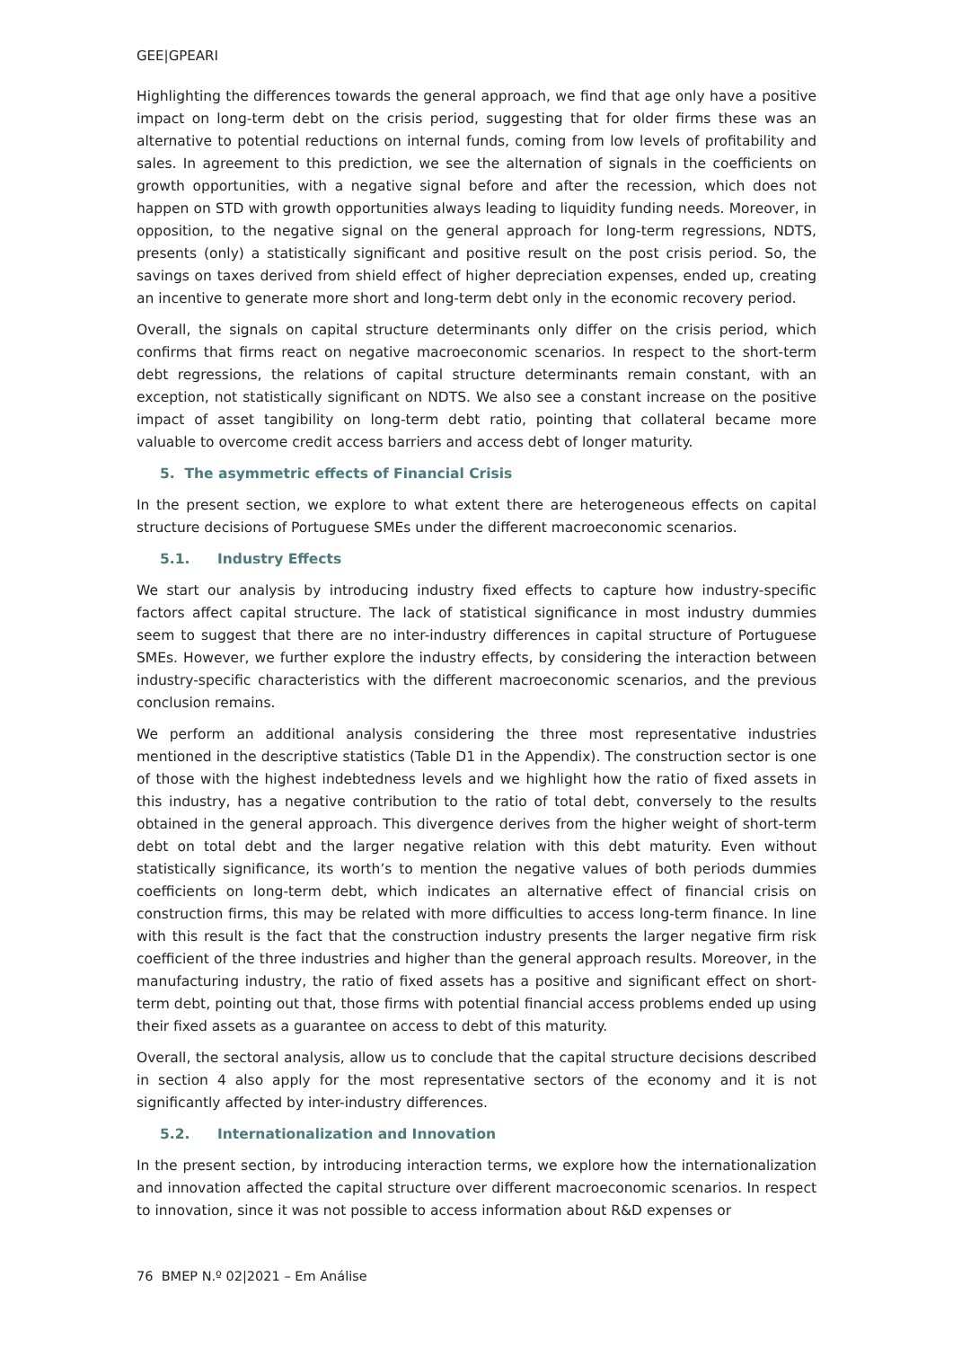GEE|GPEARI
Highlighting the differences towards the general approach, we find that age only have a positive impact on long-term debt on the crisis period, suggesting that for older firms these was an alternative to potential reductions on internal funds, coming from low levels of profitability and sales. In agreement to this prediction, we see the alternation of signals in the coefficients on growth opportunities, with a negative signal before and after the recession, which does not happen on STD with growth opportunities always leading to liquidity funding needs. Moreover, in opposition, to the negative signal on the general approach for long-term regressions, NDTS, presents (only) a statistically significant and positive result on the post crisis period. So, the savings on taxes derived from shield effect of higher depreciation expenses, ended up, creating an incentive to generate more short and long-term debt only in the economic recovery period.
Overall, the signals on capital structure determinants only differ on the crisis period, which confirms that firms react on negative macroeconomic scenarios. In respect to the short-term debt regressions, the relations of capital structure determinants remain constant, with an exception, not statistically significant on NDTS. We also see a constant increase on the positive impact of asset tangibility on long-term debt ratio, pointing that collateral became more valuable to overcome credit access barriers and access debt of longer maturity.
5. The asymmetric effects of Financial Crisis
In the present section, we explore to what extent there are heterogeneous effects on capital structure decisions of Portuguese SMEs under the different macroeconomic scenarios.
5.1. Industry Effects
We start our analysis by introducing industry fixed effects to capture how industry-specific factors affect capital structure. The lack of statistical significance in most industry dummies seem to suggest that there are no inter-industry differences in capital structure of Portuguese SMEs. However, we further explore the industry effects, by considering the interaction between industry-specific characteristics with the different macroeconomic scenarios, and the previous conclusion remains.
We perform an additional analysis considering the three most representative industries mentioned in the descriptive statistics (Table D1 in the Appendix). The construction sector is one of those with the highest indebtedness levels and we highlight how the ratio of fixed assets in this industry, has a negative contribution to the ratio of total debt, conversely to the results obtained in the general approach. This divergence derives from the higher weight of short-term debt on total debt and the larger negative relation with this debt maturity. Even without statistically significance, its worth’s to mention the negative values of both periods dummies coefficients on long-term debt, which indicates an alternative effect of financial crisis on construction firms, this may be related with more difficulties to access long-term finance. In line with this result is the fact that the construction industry presents the larger negative firm risk coefficient of the three industries and higher than the general approach results. Moreover, in the manufacturing industry, the ratio of fixed assets has a positive and significant effect on short-term debt, pointing out that, those firms with potential financial access problems ended up using their fixed assets as a guarantee on access to debt of this maturity.
Overall, the sectoral analysis, allow us to conclude that the capital structure decisions described in section 4 also apply for the most representative sectors of the economy and it is not significantly affected by inter-industry differences.
5.2. Internationalization and Innovation
In the present section, by introducing interaction terms, we explore how the internationalization and innovation affected the capital structure over different macroeconomic scenarios. In respect to innovation, since it was not possible to access information about R&D expenses or
76 BMEP N.º 02|2021 – Em Análise